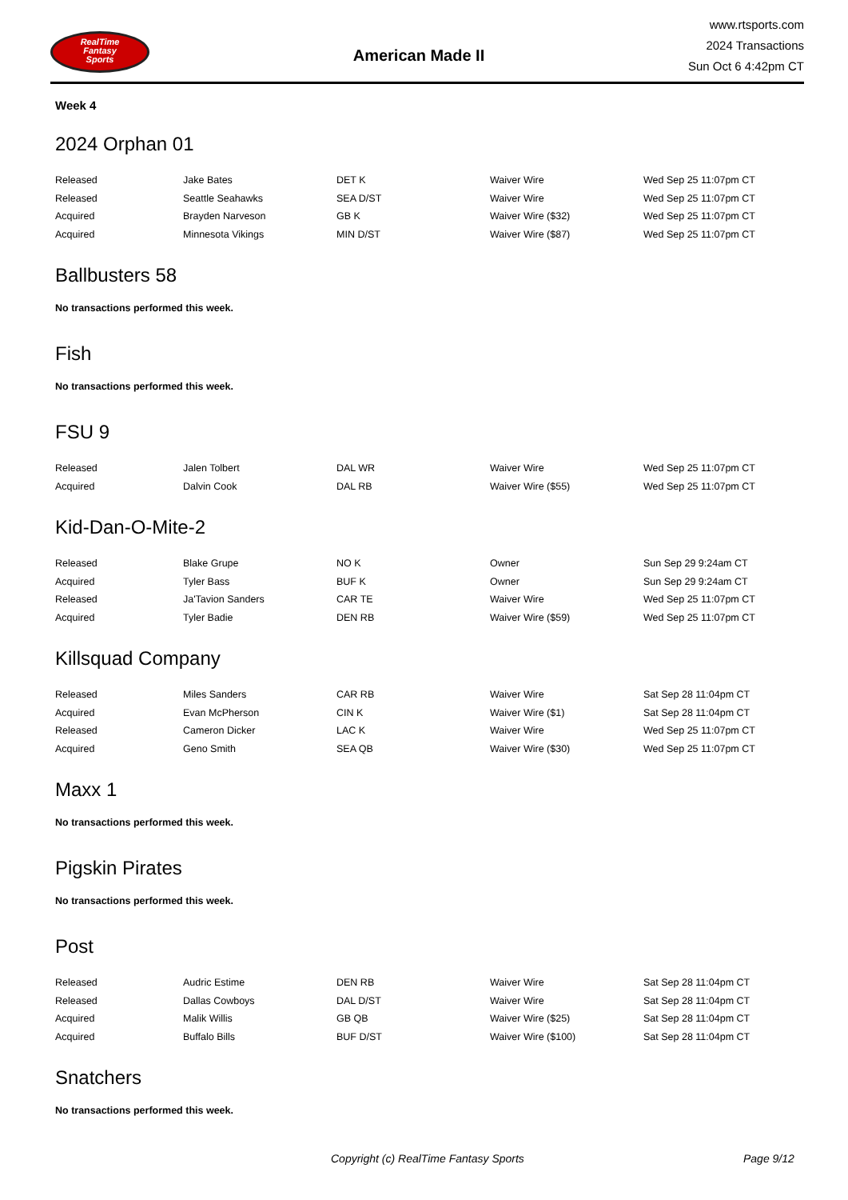RealTime
Fantasy
Sports
American Made II
www.rtsports.com
2024 Transactions
Sun Oct 6 4:42pm CT
Week 4
2024 Orphan 01
| Released | Jake Bates | DET K | Waiver Wire | Wed Sep 25 11:07pm CT |
| Released | Seattle Seahawks | SEA D/ST | Waiver Wire | Wed Sep 25 11:07pm CT |
| Acquired | Brayden Narveson | GB K | Waiver Wire ($32) | Wed Sep 25 11:07pm CT |
| Acquired | Minnesota Vikings | MIN D/ST | Waiver Wire ($87) | Wed Sep 25 11:07pm CT |
Ballbusters 58
No transactions performed this week.
Fish
No transactions performed this week.
FSU 9
| Released | Jalen Tolbert | DAL WR | Waiver Wire | Wed Sep 25 11:07pm CT |
| Acquired | Dalvin Cook | DAL RB | Waiver Wire ($55) | Wed Sep 25 11:07pm CT |
Kid-Dan-O-Mite-2
| Released | Blake Grupe | NO K | Owner | Sun Sep 29 9:24am CT |
| Acquired | Tyler Bass | BUF K | Owner | Sun Sep 29 9:24am CT |
| Released | Ja'Tavion Sanders | CAR TE | Waiver Wire | Wed Sep 25 11:07pm CT |
| Acquired | Tyler Badie | DEN RB | Waiver Wire ($59) | Wed Sep 25 11:07pm CT |
Killsquad Company
| Released | Miles Sanders | CAR RB | Waiver Wire | Sat Sep 28 11:04pm CT |
| Acquired | Evan McPherson | CIN K | Waiver Wire ($1) | Sat Sep 28 11:04pm CT |
| Released | Cameron Dicker | LAC K | Waiver Wire | Wed Sep 25 11:07pm CT |
| Acquired | Geno Smith | SEA QB | Waiver Wire ($30) | Wed Sep 25 11:07pm CT |
Maxx 1
No transactions performed this week.
Pigskin Pirates
No transactions performed this week.
Post
| Released | Audric Estime | DEN RB | Waiver Wire | Sat Sep 28 11:04pm CT |
| Released | Dallas Cowboys | DAL D/ST | Waiver Wire | Sat Sep 28 11:04pm CT |
| Acquired | Malik Willis | GB QB | Waiver Wire ($25) | Sat Sep 28 11:04pm CT |
| Acquired | Buffalo Bills | BUF D/ST | Waiver Wire ($100) | Sat Sep 28 11:04pm CT |
Snatchers
No transactions performed this week.
Copyright (c) RealTime Fantasy Sports Page 9/12